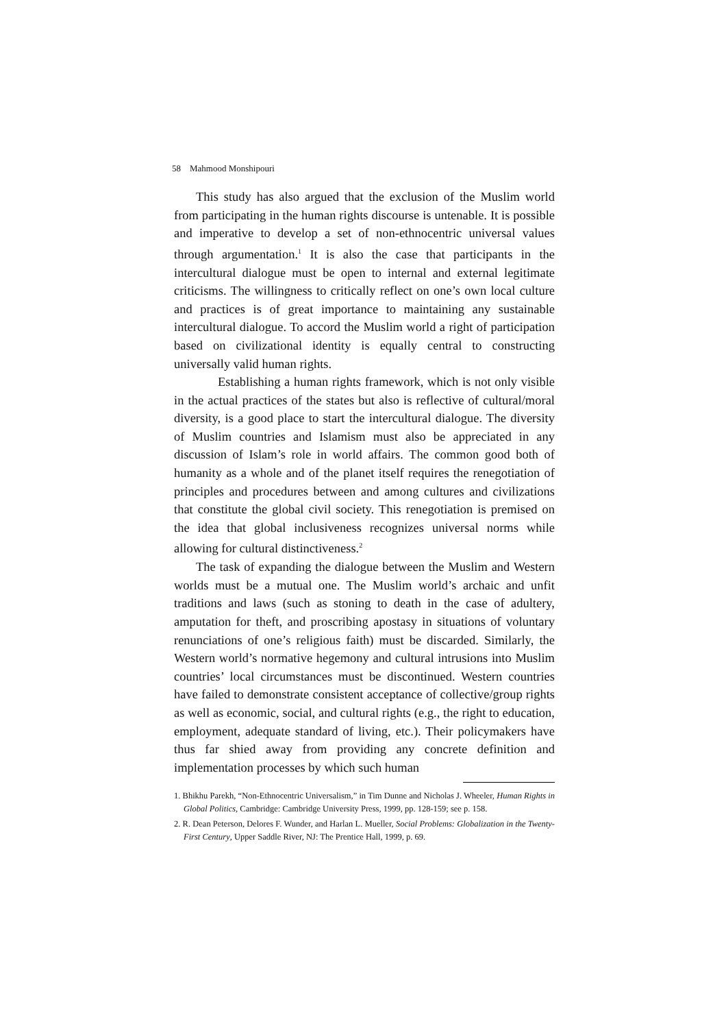58 Mahmood Monshipouri
This study has also argued that the exclusion of the Muslim world from participating in the human rights discourse is untenable. It is possible and imperative to develop a set of non-ethnocentric universal values through argumentation.<sup>1</sup> It is also the case that participants in the intercultural dialogue must be open to internal and external legitimate criticisms. The willingness to critically reflect on one’s own local culture and practices is of great importance to maintaining any sustainable intercultural dialogue. To accord the Muslim world a right of participation based on civilizational identity is equally central to constructing universally valid human rights.
Establishing a human rights framework, which is not only visible in the actual practices of the states but also is reflective of cultural/moral diversity, is a good place to start the intercultural dialogue. The diversity of Muslim countries and Islamism must also be appreciated in any discussion of Islam’s role in world affairs. The common good both of humanity as a whole and of the planet itself requires the renegotiation of principles and procedures between and among cultures and civilizations that constitute the global civil society. This renegotiation is premised on the idea that global inclusiveness recognizes universal norms while allowing for cultural distinctiveness.<sup>2</sup>
The task of expanding the dialogue between the Muslim and Western worlds must be a mutual one. The Muslim world’s archaic and unfit traditions and laws (such as stoning to death in the case of adultery, amputation for theft, and proscribing apostasy in situations of voluntary renunciations of one’s religious faith) must be discarded. Similarly, the Western world’s normative hegemony and cultural intrusions into Muslim countries’ local circumstances must be discontinued. Western countries have failed to demonstrate consistent acceptance of collective/group rights as well as economic, social, and cultural rights (e.g., the right to education, employment, adequate standard of living, etc.). Their policymakers have thus far shied away from providing any concrete definition and implementation processes by which such human
1. Bhikhu Parekh, “Non-Ethnocentric Universalism,” in Tim Dunne and Nicholas J. Wheeler, Human Rights in Global Politics, Cambridge: Cambridge University Press, 1999, pp. 128-159; see p. 158.
2. R. Dean Peterson, Delores F. Wunder, and Harlan L. Mueller, Social Problems: Globalization in the Twenty-First Century, Upper Saddle River, NJ: The Prentice Hall, 1999, p. 69.